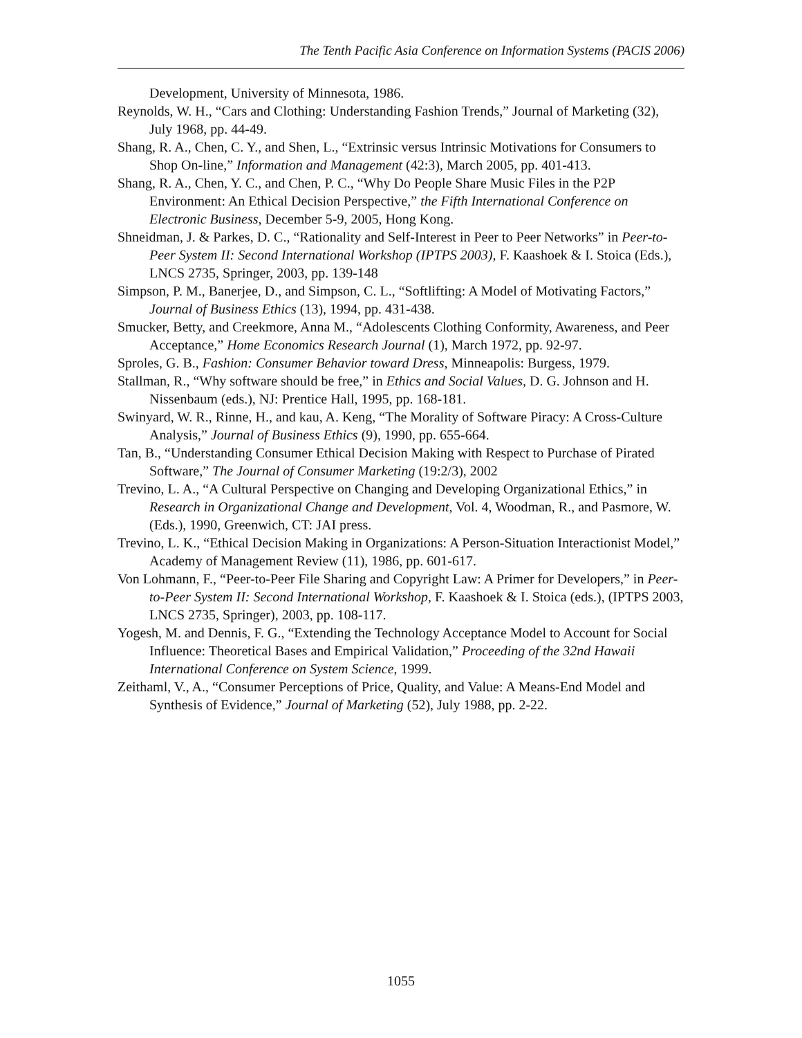The Tenth Pacific Asia Conference on Information Systems (PACIS 2006)
Development, University of Minnesota, 1986.
Reynolds, W. H., “Cars and Clothing: Understanding Fashion Trends,” Journal of Marketing (32), July 1968, pp. 44-49.
Shang, R. A., Chen, C. Y., and Shen, L., “Extrinsic versus Intrinsic Motivations for Consumers to Shop On-line,” Information and Management (42:3), March 2005, pp. 401-413.
Shang, R. A., Chen, Y. C., and Chen, P. C., “Why Do People Share Music Files in the P2P Environment: An Ethical Decision Perspective,” the Fifth International Conference on Electronic Business, December 5-9, 2005, Hong Kong.
Shneidman, J. & Parkes, D. C., “Rationality and Self-Interest in Peer to Peer Networks” in Peer-to-Peer System II: Second International Workshop (IPTPS 2003), F. Kaashoek & I. Stoica (Eds.), LNCS 2735, Springer, 2003, pp. 139-148
Simpson, P. M., Banerjee, D., and Simpson, C. L., “Softlifting: A Model of Motivating Factors,” Journal of Business Ethics (13), 1994, pp. 431-438.
Smucker, Betty, and Creekmore, Anna M., “Adolescents Clothing Conformity, Awareness, and Peer Acceptance,” Home Economics Research Journal (1), March 1972, pp. 92-97.
Sproles, G. B., Fashion: Consumer Behavior toward Dress, Minneapolis: Burgess, 1979.
Stallman, R., “Why software should be free,” in Ethics and Social Values, D. G. Johnson and H. Nissenbaum (eds.), NJ: Prentice Hall, 1995, pp. 168-181.
Swinyard, W. R., Rinne, H., and kau, A. Keng, “The Morality of Software Piracy: A Cross-Culture Analysis,” Journal of Business Ethics (9), 1990, pp. 655-664.
Tan, B., “Understanding Consumer Ethical Decision Making with Respect to Purchase of Pirated Software,” The Journal of Consumer Marketing (19:2/3), 2002
Trevino, L. A., “A Cultural Perspective on Changing and Developing Organizational Ethics,” in Research in Organizational Change and Development, Vol. 4, Woodman, R., and Pasmore, W. (Eds.), 1990, Greenwich, CT: JAI press.
Trevino, L. K., “Ethical Decision Making in Organizations: A Person-Situation Interactionist Model,” Academy of Management Review (11), 1986, pp. 601-617.
Von Lohmann, F., “Peer-to-Peer File Sharing and Copyright Law: A Primer for Developers,” in Peer-to-Peer System II: Second International Workshop, F. Kaashoek & I. Stoica (eds.), (IPTPS 2003, LNCS 2735, Springer), 2003, pp. 108-117.
Yogesh, M. and Dennis, F. G., “Extending the Technology Acceptance Model to Account for Social Influence: Theoretical Bases and Empirical Validation,” Proceeding of the 32nd Hawaii International Conference on System Science, 1999.
Zeithaml, V., A., “Consumer Perceptions of Price, Quality, and Value: A Means-End Model and Synthesis of Evidence,” Journal of Marketing (52), July 1988, pp. 2-22.
1055